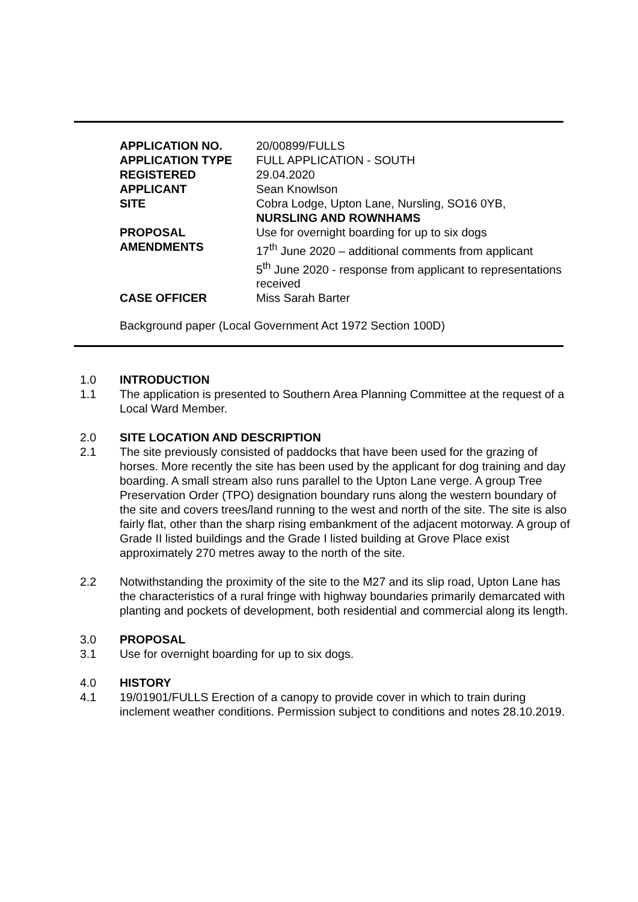| APPLICATION NO. | 20/00899/FULLS |
| APPLICATION TYPE | FULL APPLICATION - SOUTH |
| REGISTERED | 29.04.2020 |
| APPLICANT | Sean Knowlson |
| SITE | Cobra Lodge, Upton Lane, Nursling, SO16 0YB, NURSLING AND ROWNHAMS |
| PROPOSAL | Use for overnight boarding for up to six dogs |
| AMENDMENTS | 17<sup>th</sup> June 2020 – additional comments from applicant 5<sup>th</sup> June 2020 - response from applicant to representations received |
| CASE OFFICER | Miss Sarah Barter |
Background paper (Local Government Act 1972 Section 100D)
1.0 INTRODUCTION
1.1 The application is presented to Southern Area Planning Committee at the request of a Local Ward Member.
2.0 SITE LOCATION AND DESCRIPTION
2.1 The site previously consisted of paddocks that have been used for the grazing of horses. More recently the site has been used by the applicant for dog training and day boarding. A small stream also runs parallel to the Upton Lane verge. A group Tree Preservation Order (TPO) designation boundary runs along the western boundary of the site and covers trees/land running to the west and north of the site. The site is also fairly flat, other than the sharp rising embankment of the adjacent motorway. A group of Grade II listed buildings and the Grade I listed building at Grove Place exist approximately 270 metres away to the north of the site.
2.2 Notwithstanding the proximity of the site to the M27 and its slip road, Upton Lane has the characteristics of a rural fringe with highway boundaries primarily demarcated with planting and pockets of development, both residential and commercial along its length.
3.0 PROPOSAL
3.1 Use for overnight boarding for up to six dogs.
4.0 HISTORY
4.1 19/01901/FULLS Erection of a canopy to provide cover in which to train during inclement weather conditions. Permission subject to conditions and notes 28.10.2019.